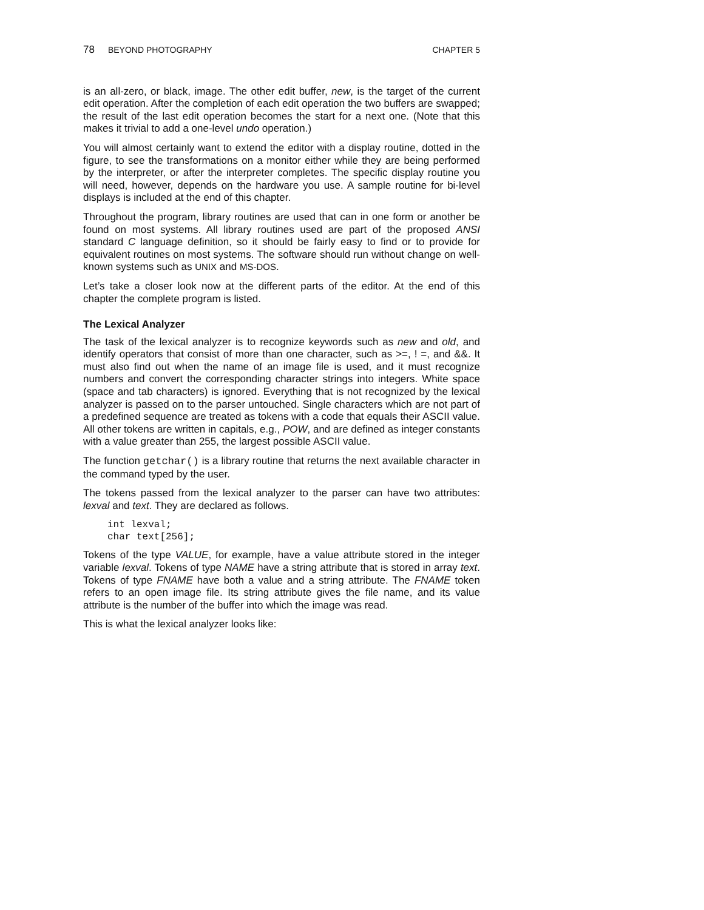78 BEYOND PHOTOGRAPHY CHAPTER 5
is an all-zero, or black, image. The other edit buffer, new, is the target of the current edit operation. After the completion of each edit operation the two buffers are swapped; the result of the last edit operation becomes the start for a next one. (Note that this makes it trivial to add a one-level undo operation.)
You will almost certainly want to extend the editor with a display routine, dotted in the figure, to see the transformations on a monitor either while they are being performed by the interpreter, or after the interpreter completes. The specific display routine you will need, however, depends on the hardware you use. A sample routine for bi-level displays is included at the end of this chapter.
Throughout the program, library routines are used that can in one form or another be found on most systems. All library routines used are part of the proposed ANSI standard C language definition, so it should be fairly easy to find or to provide for equivalent routines on most systems. The software should run without change on well-known systems such as UNIX and MS-DOS.
Let’s take a closer look now at the different parts of the editor. At the end of this chapter the complete program is listed.
The Lexical Analyzer
The task of the lexical analyzer is to recognize keywords such as new and old, and identify operators that consist of more than one character, such as >=, ! =, and &&. It must also find out when the name of an image file is used, and it must recognize numbers and convert the corresponding character strings into integers. White space (space and tab characters) is ignored. Everything that is not recognized by the lexical analyzer is passed on to the parser untouched. Single characters which are not part of a predefined sequence are treated as tokens with a code that equals their ASCII value. All other tokens are written in capitals, e.g., POW, and are defined as integer constants with a value greater than 255, the largest possible ASCII value.
The function getchar() is a library routine that returns the next available character in the command typed by the user.
The tokens passed from the lexical analyzer to the parser can have two attributes: lexval and text. They are declared as follows.
int lexval;
char text[256];
Tokens of the type VALUE, for example, have a value attribute stored in the integer variable lexval. Tokens of type NAME have a string attribute that is stored in array text. Tokens of type FNAME have both a value and a string attribute. The FNAME token refers to an open image file. Its string attribute gives the file name, and its value attribute is the number of the buffer into which the image was read.
This is what the lexical analyzer looks like: